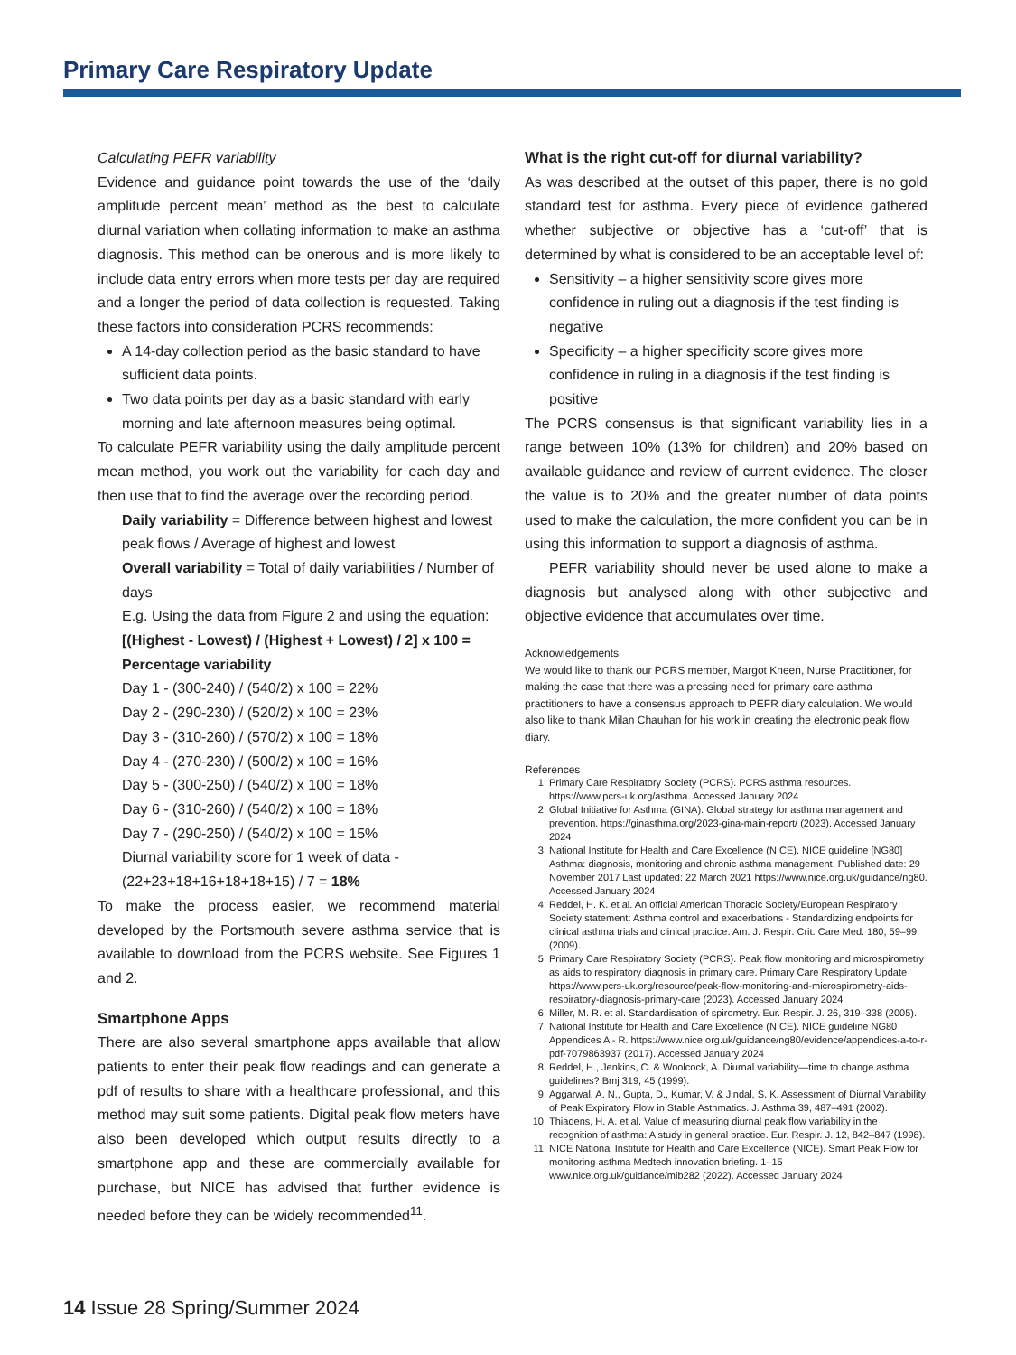Primary Care Respiratory Update
Calculating PEFR variability
Evidence and guidance point towards the use of the ‘daily amplitude percent mean’ method as the best to calculate diurnal variation when collating information to make an asthma diagnosis. This method can be onerous and is more likely to include data entry errors when more tests per day are required and a longer the period of data collection is requested. Taking these factors into consideration PCRS recommends:
A 14-day collection period as the basic standard to have sufficient data points.
Two data points per day as a basic standard with early morning and late afternoon measures being optimal.
To calculate PEFR variability using the daily amplitude percent mean method, you work out the variability for each day and then use that to find the average over the recording period.
Daily variability = Difference between highest and lowest peak flows / Average of highest and lowest
Overall variability = Total of daily variabilities / Number of days
E.g. Using the data from Figure 2 and using the equation:
[(Highest - Lowest) / (Highest + Lowest) / 2] x 100 = Percentage variability
Day 1 - (300-240) / (540/2) x 100 = 22%
Day 2 - (290-230) / (520/2) x 100 = 23%
Day 3 - (310-260) / (570/2) x 100 = 18%
Day 4 - (270-230) / (500/2) x 100 = 16%
Day 5 - (300-250) / (540/2) x 100 = 18%
Day 6 - (310-260) / (540/2) x 100 = 18%
Day 7 - (290-250) / (540/2) x 100 = 15%
Diurnal variability score for 1 week of data - (22+23+18+16+18+18+15) / 7 = 18%
To make the process easier, we recommend material developed by the Portsmouth severe asthma service that is available to download from the PCRS website. See Figures 1 and 2.
Smartphone Apps
There are also several smartphone apps available that allow patients to enter their peak flow readings and can generate a pdf of results to share with a healthcare professional, and this method may suit some patients. Digital peak flow meters have also been developed which output results directly to a smartphone app and these are commercially available for purchase, but NICE has advised that further evidence is needed before they can be widely recommended<sup>11</sup>.
What is the right cut-off for diurnal variability?
As was described at the outset of this paper, there is no gold standard test for asthma. Every piece of evidence gathered whether subjective or objective has a ‘cut-off’ that is determined by what is considered to be an acceptable level of:
Sensitivity – a higher sensitivity score gives more confidence in ruling out a diagnosis if the test finding is negative
Specificity – a higher specificity score gives more confidence in ruling in a diagnosis if the test finding is positive
The PCRS consensus is that significant variability lies in a range between 10% (13% for children) and 20% based on available guidance and review of current evidence. The closer the value is to 20% and the greater number of data points used to make the calculation, the more confident you can be in using this information to support a diagnosis of asthma.
PEFR variability should never be used alone to make a diagnosis but analysed along with other subjective and objective evidence that accumulates over time.
Acknowledgements
We would like to thank our PCRS member, Margot Kneen, Nurse Practitioner, for making the case that there was a pressing need for primary care asthma practitioners to have a consensus approach to PEFR diary calculation. We would also like to thank Milan Chauhan for his work in creating the electronic peak flow diary.
References
1. Primary Care Respiratory Society (PCRS). PCRS asthma resources. https://www.pcrs-uk.org/asthma. Accessed January 2024
2. Global Initiative for Asthma (GINA). Global strategy for asthma management and prevention. https://ginasthma.org/2023-gina-main-report/ (2023). Accessed January 2024
3. National Institute for Health and Care Excellence (NICE). NICE guideline [NG80] Asthma: diagnosis, monitoring and chronic asthma management. Published date: 29 November 2017 Last updated: 22 March 2021 https://www.nice.org.uk/guidance/ng80. Accessed January 2024
4. Reddel, H. K. et al. An official American Thoracic Society/European Respiratory Society statement: Asthma control and exacerbations - Standardizing endpoints for clinical asthma trials and clinical practice. Am. J. Respir. Crit. Care Med. 180, 59–99 (2009).
5. Primary Care Respiratory Society (PCRS). Peak flow monitoring and microspirometry as aids to respiratory diagnosis in primary care. Primary Care Respiratory Update https://www.pcrs-uk.org/resource/peak-flow-monitoring-and-microspirometry-aids-respiratory-diagnosis-primary-care (2023). Accessed January 2024
6. Miller, M. R. et al. Standardisation of spirometry. Eur. Respir. J. 26, 319–338 (2005).
7. National Institute for Health and Care Excellence (NICE). NICE guideline NG80 Appendices A - R. https://www.nice.org.uk/guidance/ng80/evidence/appendices-a-to-r-pdf-7079863937 (2017). Accessed January 2024
8. Reddel, H., Jenkins, C. & Woolcock, A. Diurnal variability—time to change asthma guidelines? Bmj 319, 45 (1999).
9. Aggarwal, A. N., Gupta, D., Kumar, V. & Jindal, S. K. Assessment of Diurnal Variability of Peak Expiratory Flow in Stable Asthmatics. J. Asthma 39, 487–491 (2002).
10. Thiadens, H. A. et al. Value of measuring diurnal peak flow variability in the recognition of asthma: A study in general practice. Eur. Respir. J. 12, 842–847 (1998).
11. NICE National Institute for Health and Care Excellence (NICE). Smart Peak Flow for monitoring asthma Medtech innovation briefing. 1–15 www.nice.org.uk/guidance/mib282 (2022). Accessed January 2024
14 Issue 28 Spring/Summer 2024